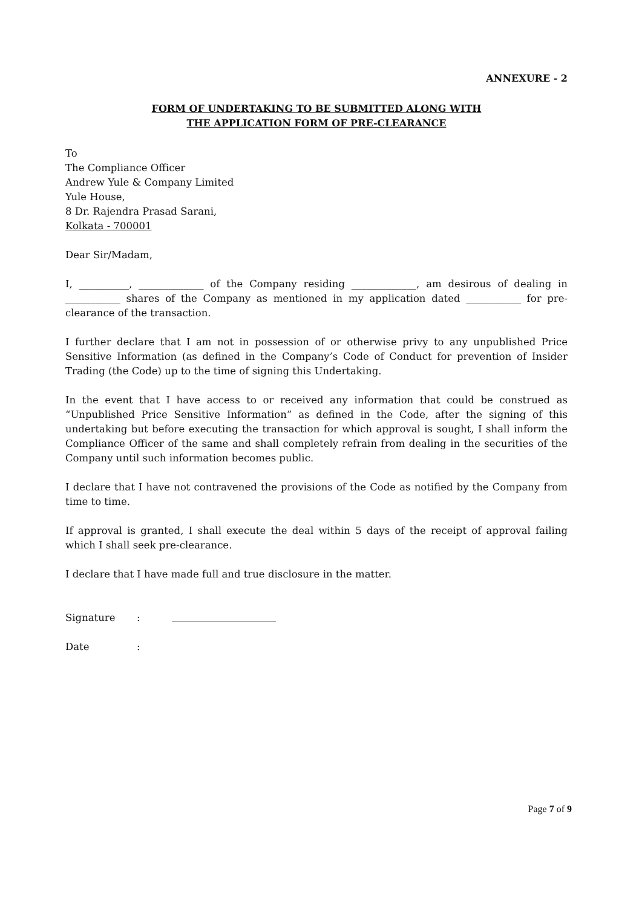ANNEXURE - 2
FORM OF UNDERTAKING TO BE SUBMITTED ALONG WITH
THE APPLICATION FORM OF PRE-CLEARANCE
To
The Compliance Officer
Andrew Yule & Company Limited
Yule House,
8 Dr. Rajendra Prasad Sarani,
Kolkata - 700001
Dear Sir/Madam,
I, __________, _____________ of the Company residing _____________, am desirous of dealing in ___________ shares of the Company as mentioned in my application dated ___________ for pre-clearance of the transaction.
I further declare that I am not in possession of or otherwise privy to any unpublished Price Sensitive Information (as defined in the Company’s Code of Conduct for prevention of Insider Trading (the Code) up to the time of signing this Undertaking.
In the event that I have access to or received any information that could be construed as “Unpublished Price Sensitive Information” as defined in the Code, after the signing of this undertaking but before executing the transaction for which approval is sought, I shall inform the Compliance Officer of the same and shall completely refrain from dealing in the securities of the Company until such information becomes public.
I declare that I have not contravened the provisions of the Code as notified by the Company from time to time.
If approval is granted, I shall execute the deal within 5 days of the receipt of approval failing which I shall seek pre-clearance.
I declare that I have made full and true disclosure in the matter.
Signature:
Date:
Page 7 of 9